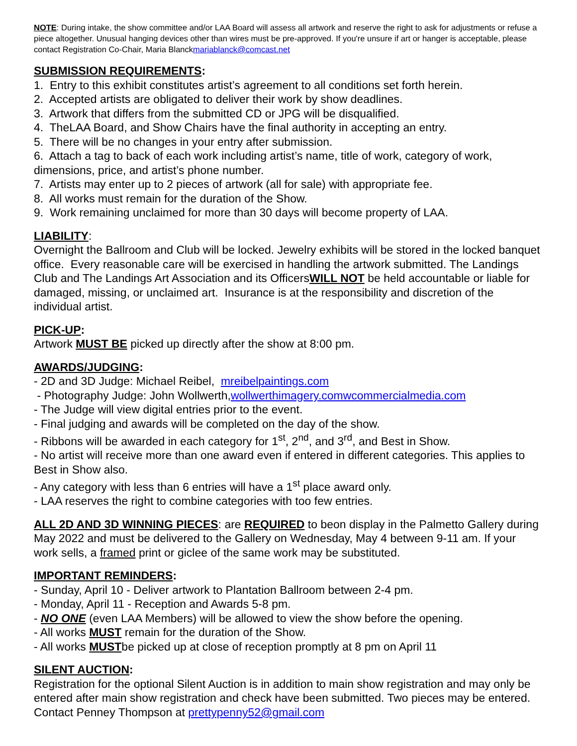NOTE: During intake, the show committee and/or LAA Board will assess all artwork and reserve the right to ask for adjustments or refuse a piece altogether. Unusual hanging devices other than wires must be pre-approved. If you're unsure if art or hanger is acceptable, please contact Registration Co-Chair, Maria Blanckmariablanck@comcast.net
SUBMISSION REQUIREMENTS:
1. Entry to this exhibit constitutes artist’s agreement to all conditions set forth herein.
2. Accepted artists are obligated to deliver their work by show deadlines.
3. Artwork that differs from the submitted CD or JPG will be disqualified.
4. TheLAA Board, and Show Chairs have the final authority in accepting an entry.
5. There will be no changes in your entry after submission.
6. Attach a tag to back of each work including artist’s name, title of work, category of work, dimensions, price, and artist’s phone number.
7. Artists may enter up to 2 pieces of artwork (all for sale) with appropriate fee.
8. All works must remain for the duration of the Show.
9. Work remaining unclaimed for more than 30 days will become property of LAA.
LIABILITY:
Overnight the Ballroom and Club will be locked. Jewelry exhibits will be stored in the locked banquet office. Every reasonable care will be exercised in handling the artwork submitted. The Landings Club and The Landings Art Association and its OfficersWILL NOT be held accountable or liable for damaged, missing, or unclaimed art. Insurance is at the responsibility and discretion of the individual artist.
PICK-UP:
Artwork MUST BE picked up directly after the show at 8:00 pm.
AWARDS/JUDGING:
- 2D and 3D Judge: Michael Reibel, mreibelpaintings.com
- Photography Judge: John Wollwerth,wollwerthimagery.comwcommercialmedia.com
- The Judge will view digital entries prior to the event.
- Final judging and awards will be completed on the day of the show.
- Ribbons will be awarded in each category for 1<sup>st</sup>, 2<sup>nd</sup>, and 3<sup>rd</sup>, and Best in Show.
- No artist will receive more than one award even if entered in different categories. This applies to Best in Show also.
- Any category with less than 6 entries will have a 1<sup>st</sup> place award only.
- LAA reserves the right to combine categories with too few entries.
ALL 2D AND 3D WINNING PIECES: are REQUIRED to beon display in the Palmetto Gallery during May 2022 and must be delivered to the Gallery on Wednesday, May 4 between 9-11 am. If your work sells, a framed print or giclee of the same work may be substituted.
IMPORTANT REMINDERS:
- Sunday, April 10 - Deliver artwork to Plantation Ballroom between 2-4 pm.
- Monday, April 11 - Reception and Awards 5-8 pm.
- NO ONE (even LAA Members) will be allowed to view the show before the opening.
- All works MUST remain for the duration of the Show.
- All works MUSTbe picked up at close of reception promptly at 8 pm on April 11
SILENT AUCTION:
Registration for the optional Silent Auction is in addition to main show registration and may only be entered after main show registration and check have been submitted. Two pieces may be entered. Contact Penney Thompson at prettypenny52@gmail.com